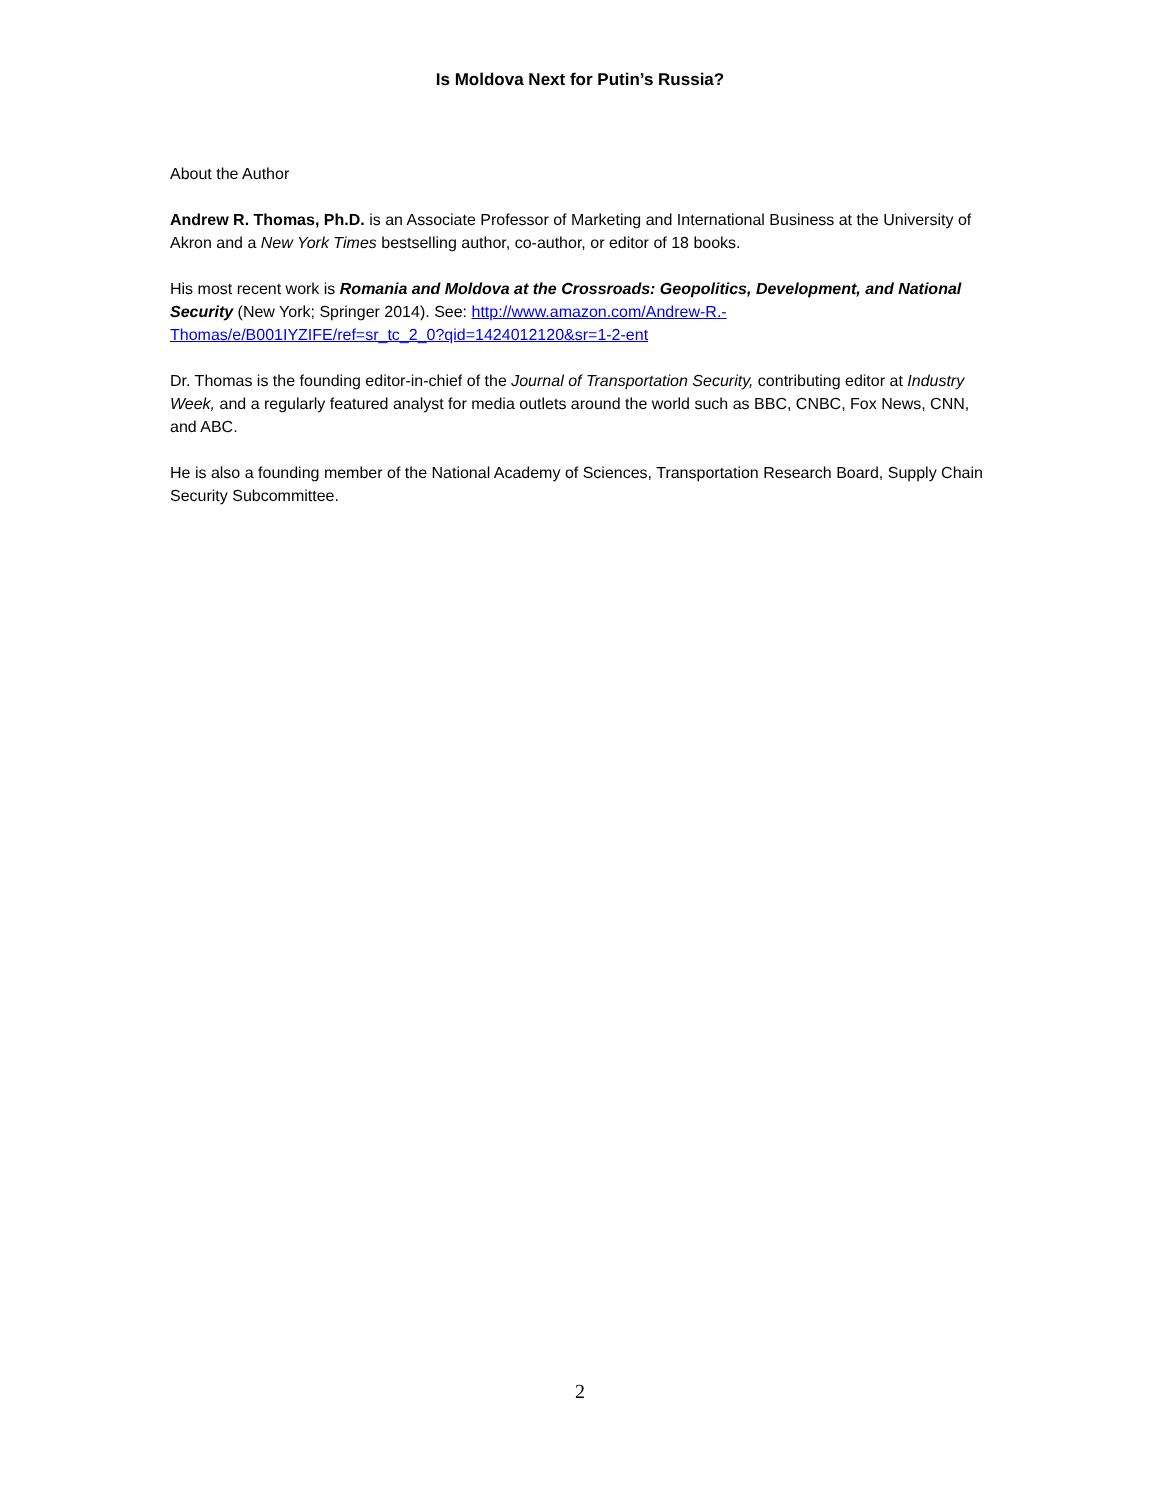Is Moldova Next for Putin’s Russia?
About the Author
Andrew R. Thomas, Ph.D. is an Associate Professor of Marketing and International Business at the University of Akron and a New York Times bestselling author, co-author, or editor of 18 books.
His most recent work is Romania and Moldova at the Crossroads: Geopolitics, Development, and National Security (New York; Springer 2014). See: http://www.amazon.com/Andrew-R.-Thomas/e/B001IYZIFE/ref=sr_tc_2_0?qid=1424012120&sr=1-2-ent
Dr. Thomas is the founding editor-in-chief of the Journal of Transportation Security, contributing editor at Industry Week, and a regularly featured analyst for media outlets around the world such as BBC, CNBC, Fox News, CNN, and ABC.
He is also a founding member of the National Academy of Sciences, Transportation Research Board, Supply Chain Security Subcommittee.
2